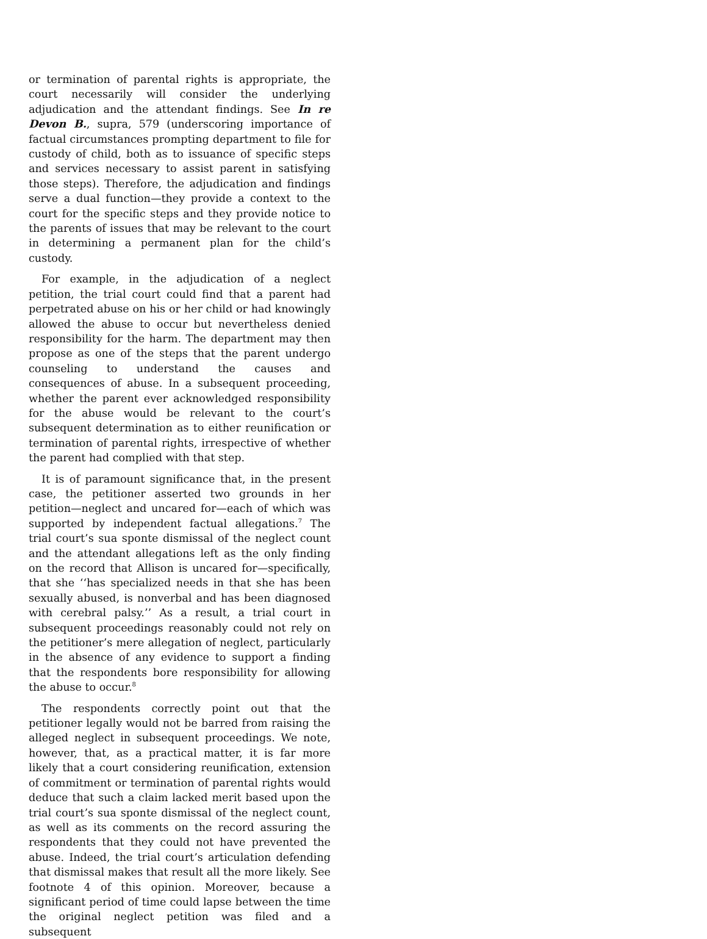or termination of parental rights is appropriate, the court necessarily will consider the underlying adjudication and the attendant findings. See In re Devon B., supra, 579 (underscoring importance of factual circumstances prompting department to file for custody of child, both as to issuance of specific steps and services necessary to assist parent in satisfying those steps). Therefore, the adjudication and findings serve a dual function—they provide a context to the court for the specific steps and they provide notice to the parents of issues that may be relevant to the court in determining a permanent plan for the child’s custody.
For example, in the adjudication of a neglect petition, the trial court could find that a parent had perpetrated abuse on his or her child or had knowingly allowed the abuse to occur but nevertheless denied responsibility for the harm. The department may then propose as one of the steps that the parent undergo counseling to understand the causes and consequences of abuse. In a subsequent proceeding, whether the parent ever acknowledged responsibility for the abuse would be relevant to the court’s subsequent determination as to either reunification or termination of parental rights, irrespective of whether the parent had complied with that step.
It is of paramount significance that, in the present case, the petitioner asserted two grounds in her petition—neglect and uncared for—each of which was supported by independent factual allegations.<sup>7</sup> The trial court’s sua sponte dismissal of the neglect count and the attendant allegations left as the only finding on the record that Allison is uncared for—specifically, that she ‘‘has specialized needs in that she has been sexually abused, is nonverbal and has been diagnosed with cerebral palsy.’’ As a result, a trial court in subsequent proceedings reasonably could not rely on the petitioner’s mere allegation of neglect, particularly in the absence of any evidence to support a finding that the respondents bore responsibility for allowing the abuse to occur.<sup>8</sup>
The respondents correctly point out that the petitioner legally would not be barred from raising the alleged neglect in subsequent proceedings. We note, however, that, as a practical matter, it is far more likely that a court considering reunification, extension of commitment or termination of parental rights would deduce that such a claim lacked merit based upon the trial court’s sua sponte dismissal of the neglect count, as well as its comments on the record assuring the respondents that they could not have prevented the abuse. Indeed, the trial court’s articulation defending that dismissal makes that result all the more likely. See footnote 4 of this opinion. Moreover, because a significant period of time could lapse between the time the original neglect petition was filed and a subsequent